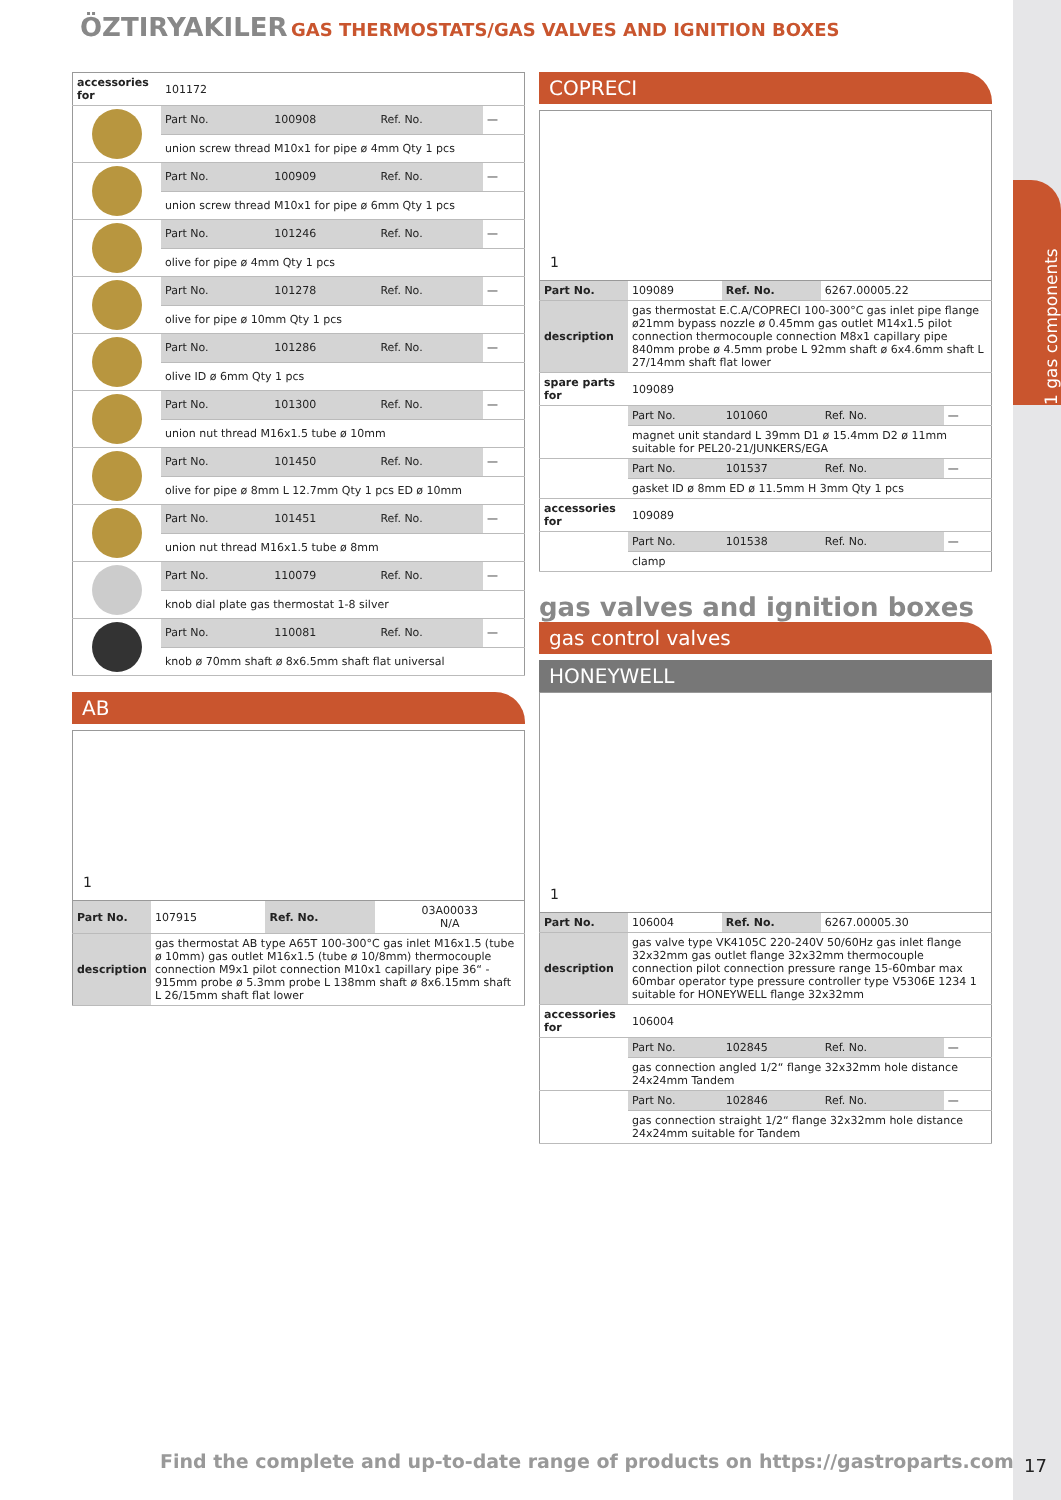1 gas components
ÖZTIRYAKILER GAS THERMOSTATS/GAS VALVES AND IGNITION BOXES
| accessories for | 101172 | | | |
| | Part No. | 100908 | Ref. No. | — |
| | union screw thread M10x1 for pipe ø 4mm Qty 1 pcs | | | |
| | Part No. | 100909 | Ref. No. | — |
| | union screw thread M10x1 for pipe ø 6mm Qty 1 pcs | | | |
| | Part No. | 101246 | Ref. No. | — |
| | olive for pipe ø 4mm Qty 1 pcs | | | |
| | Part No. | 101278 | Ref. No. | — |
| | olive for pipe ø 10mm Qty 1 pcs | | | |
| | Part No. | 101286 | Ref. No. | — |
| | olive ID ø 6mm Qty 1 pcs | | | |
| | Part No. | 101300 | Ref. No. | — |
| | union nut thread M16x1.5 tube ø 10mm | | | |
| | Part No. | 101450 | Ref. No. | — |
| | olive for pipe ø 8mm L 12.7mm Qty 1 pcs ED ø 10mm | | | |
| | Part No. | 101451 | Ref. No. | — |
| | union nut thread M16x1.5 tube ø 8mm | | | |
| | Part No. | 110079 | Ref. No. | — |
| | knob dial plate gas thermostat 1-8 silver | | | |
| | Part No. | 110081 | Ref. No. | — |
| | knob ø 70mm shaft ø 8x6.5mm shaft flat universal | | | |
AB
1
| Part No. | 107915 | Ref. No. | 03A00033 N/A |
| description | gas thermostat AB type A65T 100-300°C gas inlet M16x1.5 (tube ø 10mm) gas outlet M16x1.5 (tube ø 10/8mm) thermocouple connection M9x1 pilot connection M10x1 capillary pipe 36“ - 915mm probe ø 5.3mm probe L 138mm shaft ø 8x6.15mm shaft L 26/15mm shaft flat lower | | |
COPRECI
1
| Part No. | 109089 | Ref. No. | 6267.00005.22 | |
| description | gas thermostat E.C.A/COPRECI 100-300°C gas inlet pipe flange ø21mm bypass nozzle ø 0.45mm gas outlet M14x1.5 pilot connection thermocouple connection M8x1 capillary pipe 840mm probe ø 4.5mm probe L 92mm shaft ø 6x4.6mm shaft L 27/14mm shaft flat lower | | | |
| spare parts for | 109089 | | | |
| | Part No. | 101060 | Ref. No. | — |
| | magnet unit standard L 39mm D1 ø 15.4mm D2 ø 11mm suitable for PEL20-21/JUNKERS/EGA | | | |
| | Part No. | 101537 | Ref. No. | — |
| | gasket ID ø 8mm ED ø 11.5mm H 3mm Qty 1 pcs | | | |
| accessories for | 109089 | | | |
| | Part No. | 101538 | Ref. No. | — |
| | clamp | | | |
gas valves and ignition boxes
gas control valves
HONEYWELL
1
| Part No. | 106004 | Ref. No. | 6267.00005.30 | |
| description | gas valve type VK4105C 220-240V 50/60Hz gas inlet flange 32x32mm gas outlet flange 32x32mm thermocouple connection pilot connection pressure range 15-60mbar max 60mbar operator type pressure controller type V5306E 1234 1 suitable for HONEYWELL flange 32x32mm | | | |
| accessories for | 106004 | | | |
| | Part No. | 102845 | Ref. No. | — |
| | gas connection angled 1/2“ flange 32x32mm hole distance 24x24mm Tandem | | | |
| | Part No. | 102846 | Ref. No. | — |
| | gas connection straight 1/2“ flange 32x32mm hole distance 24x24mm suitable for Tandem | | | |
Find the complete and up-to-date range of products on https://gastroparts.com
17